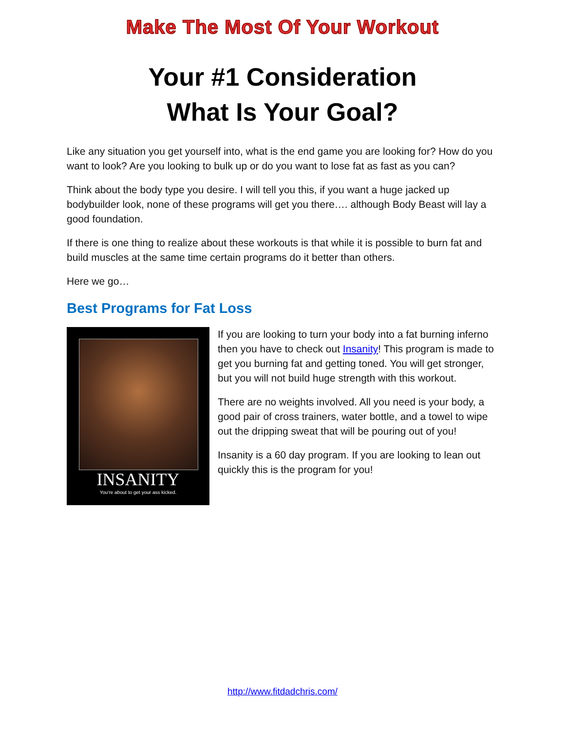Make The Most Of Your Workout
Your #1 Consideration
What Is Your Goal?
Like any situation you get yourself into, what is the end game you are looking for? How do you want to look? Are you looking to bulk up or do you want to lose fat as fast as you can?
Think about the body type you desire. I will tell you this, if you want a huge jacked up bodybuilder look, none of these programs will get you there…. although Body Beast will lay a good foundation.
If there is one thing to realize about these workouts is that while it is possible to burn fat and build muscles at the same time certain programs do it better than others.
Here we go…
Best Programs for Fat Loss
INSANITY
You're about to get your ass kicked.
If you are looking to turn your body into a fat burning inferno then you have to check out Insanity! This program is made to get you burning fat and getting toned. You will get stronger, but you will not build huge strength with this workout.
There are no weights involved. All you need is your body, a good pair of cross trainers, water bottle, and a towel to wipe out the dripping sweat that will be pouring out of you!
Insanity is a 60 day program. If you are looking to lean out quickly this is the program for you!
http://www.fitdadchris.com/